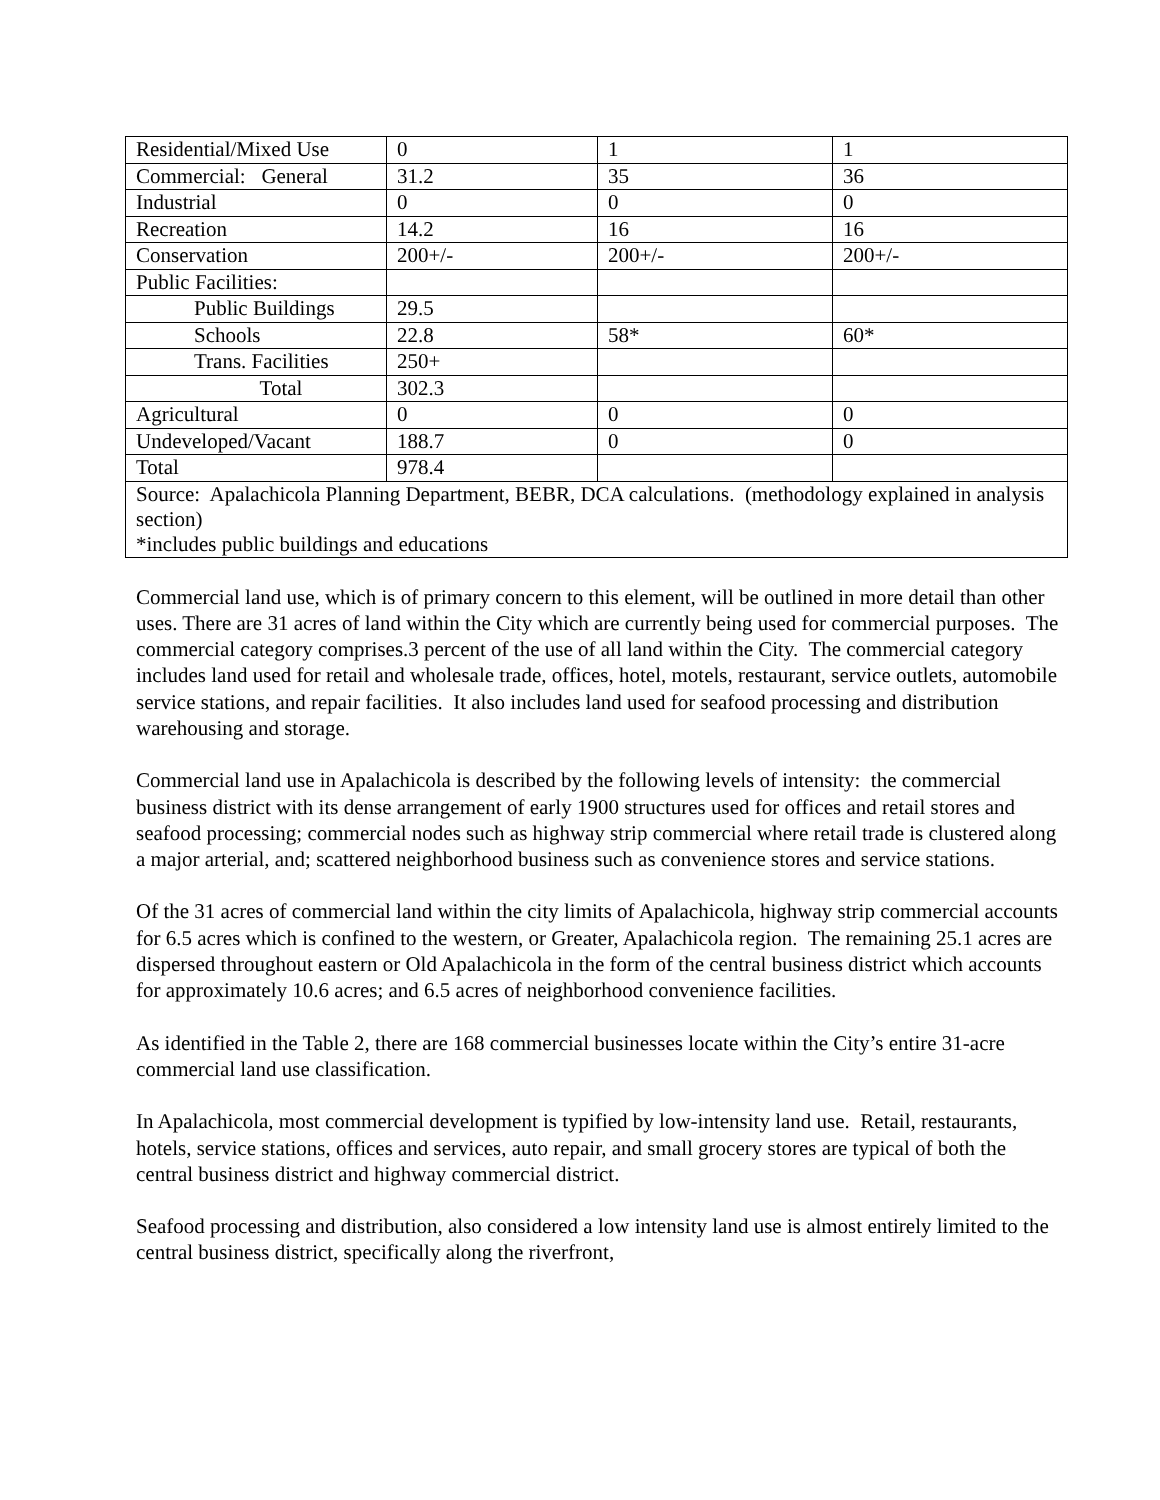| Residential/Mixed Use | 0 | 1 | 1 |
| Commercial: General | 31.2 | 35 | 36 |
| Industrial | 0 | 0 | 0 |
| Recreation | 14.2 | 16 | 16 |
| Conservation | 200+/- | 200+/- | 200+/- |
| Public Facilities: | | | |
| Public Buildings | 29.5 | | |
| Schools | 22.8 | 58* | 60* |
| Trans. Facilities | 250+ | | |
| Total | 302.3 | | |
| Agricultural | 0 | 0 | 0 |
| Undeveloped/Vacant | 188.7 | 0 | 0 |
| Total | 978.4 | | |
| Source: Apalachicola Planning Department, BEBR, DCA calculations. (methodology explained in analysis section) *includes public buildings and educations | | | |
Commercial land use, which is of primary concern to this element, will be outlined in more detail than other uses. There are 31 acres of land within the City which are currently being used for commercial purposes. The commercial category comprises.3 percent of the use of all land within the City. The commercial category includes land used for retail and wholesale trade, offices, hotel, motels, restaurant, service outlets, automobile service stations, and repair facilities. It also includes land used for seafood processing and distribution warehousing and storage.
Commercial land use in Apalachicola is described by the following levels of intensity: the commercial business district with its dense arrangement of early 1900 structures used for offices and retail stores and seafood processing; commercial nodes such as highway strip commercial where retail trade is clustered along a major arterial, and; scattered neighborhood business such as convenience stores and service stations.
Of the 31 acres of commercial land within the city limits of Apalachicola, highway strip commercial accounts for 6.5 acres which is confined to the western, or Greater, Apalachicola region. The remaining 25.1 acres are dispersed throughout eastern or Old Apalachicola in the form of the central business district which accounts for approximately 10.6 acres; and 6.5 acres of neighborhood convenience facilities.
As identified in the Table 2, there are 168 commercial businesses locate within the City’s entire 31-acre commercial land use classification.
In Apalachicola, most commercial development is typified by low-intensity land use. Retail, restaurants, hotels, service stations, offices and services, auto repair, and small grocery stores are typical of both the central business district and highway commercial district.
Seafood processing and distribution, also considered a low intensity land use is almost entirely limited to the central business district, specifically along the riverfront,